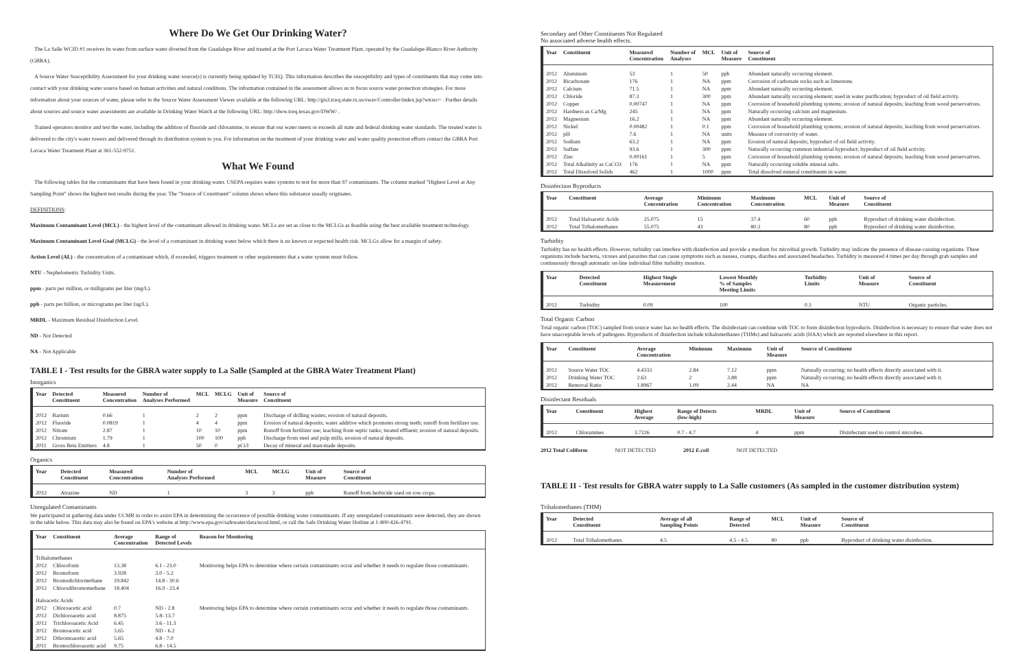Where Do We Get Our Drinking Water?
The La Salle WCID #1 receives its water from surface water diverted from the Guadalupe River and treated at the Port Lavaca Water Treatment Plant, operated by the Guadalupe-Blanco River Authority (GBRA).
A Source Water Susceptibility Assessment for your drinking water source(s) is currently being updated by TCEQ. This information describes the susceptibility and types of constituents that may come into contact with your drinking water source based on human activities and natural conditions. The information contained in the assessment allows us to focus source water protection strategies. For more information about your sources of water, please refer to the Source Water Assessment Viewer available at the following URL: http://gis3.tceq.state.tx.us/swav/Controller/index.jsp?wtrsrc= . Further details about sources and source water assessments are available in Drinking Water Watch at the following URL: http://dww.tceq.texas.gov/DWW/ .
Trained operators monitor and test the water, including the addition of fluoride and chloramine, to ensure that our water meets or exceeds all state and federal drinking water standards. The treated water is delivered to the city's water towers and delivered through its distribution system to you. For information on the treatment of your drinking water and water quality protection efforts contact the GBRA Port Lavaca Water Treatment Plant at 361-552-9751.
What We Found
The following tables list the contaminants that have been found in your drinking water. USEPA requires water systems to test for more than 97 contaminants. The column marked "Highest Level at Any Sampling Point" shows the highest test results during the year. The "Source of Constituent" column shows where this substance usually originates.
DEFINITIONS:
Maximum Contaminant Level (MCL) - the highest level of the contaminant allowed in drinking water. MCLs are set as close to the MCLGs as feasible using the best available treatment technology.
Maximum Contaminant Level Goal (MCLG) - the level of a contaminant in drinking water below which there is no known or expected health risk. MCLGs allow for a margin of safety.
Action Level (AL) - the concentration of a contaminant which, if exceeded, triggers treatment or other requirements that a water system must follow.
NTU - Nephelometric Turbidity Units.
ppm - parts per million, or milligrams per liter (mg/L).
ppb - parts per billion, or micrograms per liter (ug/L).
MRDL - Maximum Residual Disinfection Level.
ND - Not Detected
NA - Not Applicable
TABLE I - Test results for the GBRA water supply to La Salle (Sampled at the GBRA Water Treatment Plant)
Inorganics
| Year | Detected Constituent | Measured Concentration | Number of Analyses Performed | MCL | MCLG | Unit of Measure | Source of Constituent |
| --- | --- | --- | --- | --- | --- | --- | --- |
| 2012 | Barium | 0.66 | 1 | 2 | 2 | ppm | Discharge of drilling wastes; erosion of natural deposits. |
| 2012 | Fluoride | 0.0819 | 1 | 4 | 4 | ppm | Erosion of natural deposits; water additive which promotes strong teeth; runoff from fertilizer use. |
| 2012 | Nitrate | 2.87 | 1 | 10 | 10 | ppm | Runoff from fertilizer use; leaching from septic tanks; treated effluent; erosion of natural deposits. |
| 2012 | Chromium | 1.79 | 1 | 100 | 100 | ppb | Discharge from steel and pulp mills; erosion of natural deposits. |
| 2011 | Gross Beta Emitters | 4.8 | 1 | 50 | 0 | pCi/l | Decay of mineral and man-made deposits. |
Organics
| Year | Detected Constituent | Measured Concentration | Number of Analyses Performed | MCL | MCLG | Unit of Measure | Source of Constituent |
| --- | --- | --- | --- | --- | --- | --- | --- |
| 2012 | Atrazine | ND | 1 | 3 | 3 | ppb | Runoff from herbicide used on row crops. |
Unregulated Contaminants
We participated in gathering data under UCMR in order to assist EPA in determining the occurrence of possible drinking water contaminants. If any unregulated contaminants were detected, they are shown in the table below. This data may also be found on EPA's website at http://www.epa.gov/safewater/data/ncod.html, or call the Safe Drinking Water Hotline at 1-800-426-4791.
| Year | Constituent | Average Concentration | Range of Detected Levels | Reason for Monitoring |
| --- | --- | --- | --- | --- |
| Trihalomethanes | | | | |
| 2012 | Chloroform | 13.38 | 6.1 - 23.0 | Monitoring helps EPA to determine where certain contaminants occur and whether it needs to regulate those contaminants. |
| 2012 | Bromoform | 3.928 | 3.0 - 5.2 | |
| 2012 | Bromodichlormethane | 19.842 | 14.8 - 30.6 | |
| 2012 | Chlorodibromomethane | 18.404 | 16.9 - 23.4 | |
| Haloacetic Acids | | | | |
| 2012 | Chloroacetic acid | 0.7 | ND - 2.8 | Monitoring helps EPA to determine where certain contaminants occur and whether it needs to regulate those contaminants. |
| 2012 | Dichloroacetic acid | 8.875 | 5.8- 13.7 | |
| 2012 | Trichloroacetic Acid | 6.45 | 3.6 - 11.3 | |
| 2012 | Bromoacetic acid | 3.65 | ND - 6.2 | |
| 2012 | Dibromoacetic acid | 5.65 | 4.8 - 7.0 | |
| 2011 | Bromochloroacetic acid | 9.75 | 6.8 - 14.5 | |
Secondary and Other Constituents Not Regulated
No associated adverse health effects.
| Year | Constituent | Measured Concentration | Number of Analyses | MCL | Unit of Measure | Source of Constituent |
| --- | --- | --- | --- | --- | --- | --- |
| 2012 | Aluminum | 53 | 1 | 50 | ppb | Abundant naturally occurring element. |
| 2012 | Bicarbonate | 176 | 1 | NA | ppm | Corrosion of carbonate rocks such as limestone. |
| 2012 | Calcium | 71.5 | 1 | NA | ppm | Abundant naturally occurring element. |
| 2012 | Chloride | 87.3 | 1 | 300 | ppm | Abundant naturally occurring element; used in water purification; byproduct of oil field activity. |
| 2012 | Copper | 0.00747 | 1 | NA | ppm | Corrosion of household plumbing systems; erosion of natural deposits; leaching from wood perservatives. |
| 2012 | Hardness as Ca/Mg | 245 | 1 | NA | ppm | Naturally occurring calcium and magnesium. |
| 2012 | Magnesium | 16.2 | 1 | NA | ppm | Abundant naturally occurring element. |
| 2012 | Nickel | 0.00482 | 1 | 0.1 | ppm | Corrosion of household plumbing systems; erosion of natural deposits; leaching from wood perservatives. |
| 2012 | pH | 7.6 | 1 | NA | units | Measure of corrosivity of water. |
| 2012 | Sodium | 63.2 | 1 | NA | ppm | Erosion of natural deposits; byproduct of oil field activity. |
| 2012 | Sulfate | 93.6 | 1 | 300 | ppm | Naturally occurring common industrial byproduct; byproduct of oil field activity. |
| 2012 | Zinc | 0.00161 | 1 | 5 | ppm | Corrosion of household plumbing systems; erosion of natural deposits; leaching from wood perservatives. |
| 2012 | Total Alkalinity as CaCO3 | 176 | 1 | NA | ppm | Naturally occurring soluble mineral salts. |
| 2012 | Total Dissolved Solids | 462 | 1 | 1000 | ppm | Total dissolved mineral constituents in water. |
Disinfection Byproducts
| Year | Constituent | Average Concentration | Minimum Concentration | Maximum Concentration | MCL | Unit of Measure | Source of Constituent |
| --- | --- | --- | --- | --- | --- | --- | --- |
| 2012 | Total Haloacetic Acids | 25.075 | 15 | 37.4 | 60 | ppb | Byproduct of drinking water disinfection. |
| 2012 | Total Trihalomethanes | 55.075 | 43 | 80.3 | 80 | ppb | Byproduct of drinking water disinfection. |
Turbidity
Turbidity has no health effects. However, turbidity can interfere with disinfection and provide a medium for microbial growth. Turbidity may indicate the presence of disease-causing organisms. These organisms include bacteria, viruses and parasites that can cause symptoms such as nausea, cramps, diarrhea and associated headaches. Turbidity is measured 4 times per day through grab samples and continuously through automatic on-line individual filter turbidity monitors.
| Year | Detected Constituent | Highest Single Measurement | Lowest Monthly % of Samples Meeting Limits | Turbidity Limits | Unit of Measure | Source of Constituent |
| --- | --- | --- | --- | --- | --- | --- |
| 2012 | Turbidity | 0.09 | 100 | 0.3 | NTU | Organic particles. |
Total Organic Carbon
Total organic carbon (TOC) sampled from source water has no health effects. The disinfectant can combine with TOC to form disinfection byproducts. Disinfection is necessary to ensure that water does not have unacceptable levels of pathogens. Byproducts of disinfection include trihalomethanes (THMs) and haloacetic acids (HAA) which are reported elsewhere in this report.
| Year | Constituent | Average Concentration | Minimum | Maximum | Unit of Measure | Source of Constituent |
| --- | --- | --- | --- | --- | --- | --- |
| 2012 | Source Water TOC | 4.4333 | 2.84 | 7.12 | ppm | Naturally occurring; no health effects directly associated with it. |
| 2012 | Drinking Water TOC | 2.63 | 2 | 3.88 | ppm | Naturally occurring; no health effects directly associated with it. |
| 2012 | Removal Ratio | 1.8967 | 1.09 | 2.44 | NA | NA |
Disinfectant Residuals
| Year | Constituent | Highest Average | Range of Detects (low-high) | MRDL | Unit of Measure | Source of Constituent |
| --- | --- | --- | --- | --- | --- | --- |
| 2012 | Chloramines | 3.7226 | 0.7 - 4.7 | 4 | ppm | Disinfectant used to control microbes. |
2012 Total Coliform NOT DETECTED 2012 E.coli NOT DETECTED
TABLE II - Test results for GBRA water supply to La Salle customers (As sampled in the customer distribution system)
Trihalomethanes (THM)
| Year | Detected Constituent | Average of all Sampling Points | Range of Detected | MCL | Unit of Measure | Source of Constituent |
| --- | --- | --- | --- | --- | --- | --- |
| 2012 | Total Trihalomethanes | 4.5 | 4.5 - 4.5 | 80 | ppb | Byproduct of drinking water disinfection. |